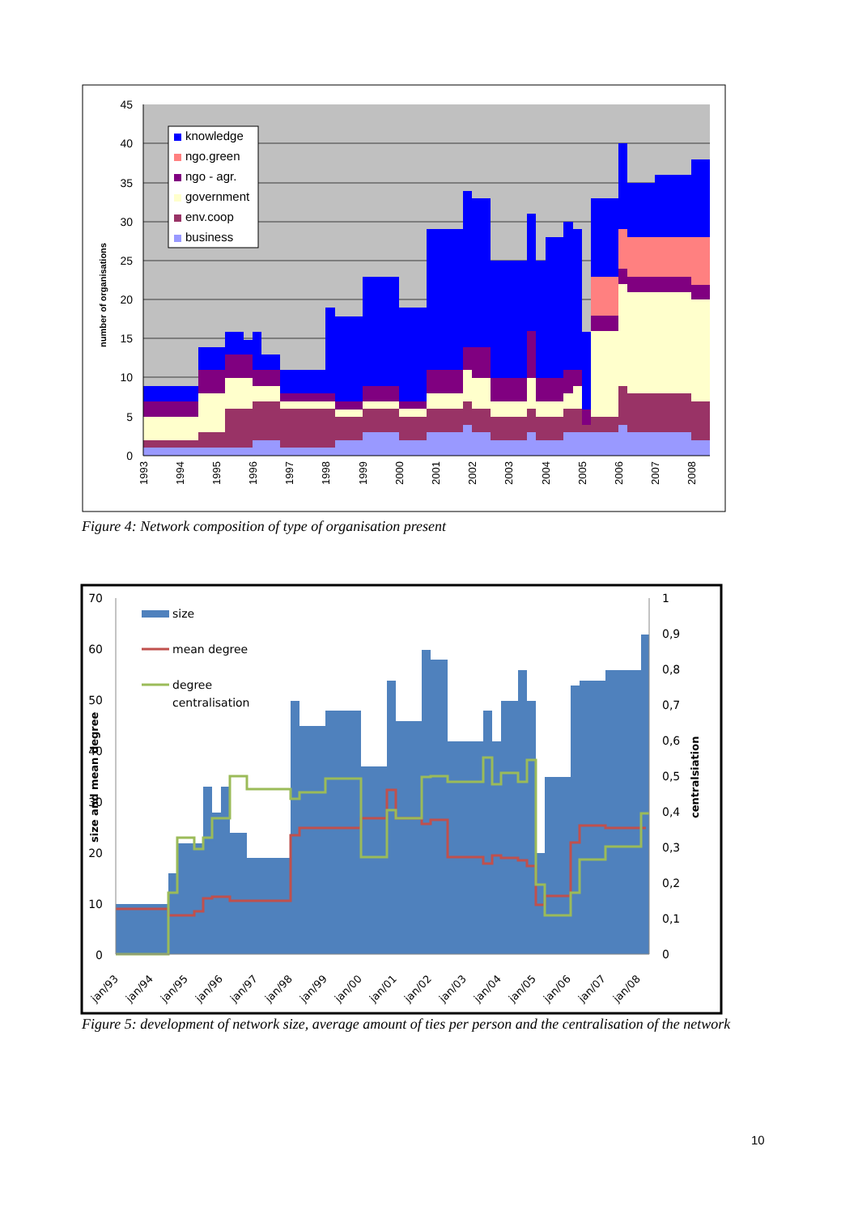45
40
35
30
25
20
15
10
5
0
number of organisations
1993
1994
1995
1996
1997
1998
1999
2000
2001
2002
2003
2004
2005
2006
2007
2008
knowledge
ngo.green
ngo - agr.
government
env.coop
business
Figure 4: Network composition of type of organisation present
70
60
50
40
30
20
10
0
1
0,9
0,8
0,7
0,6
0,5
0,4
0,3
0,2
0,1
0
size and mean degree
centralsiation
jan/93
jan/94
jan/95
jan/96
jan/97
jan/98
jan/99
jan/00
jan/01
jan/02
jan/03
jan/04
jan/05
jan/06
jan/07
jan/08
size
mean degree
degree
centralisation
Figure 5: development of network size, average amount of ties per person and the centralisation of the network
10